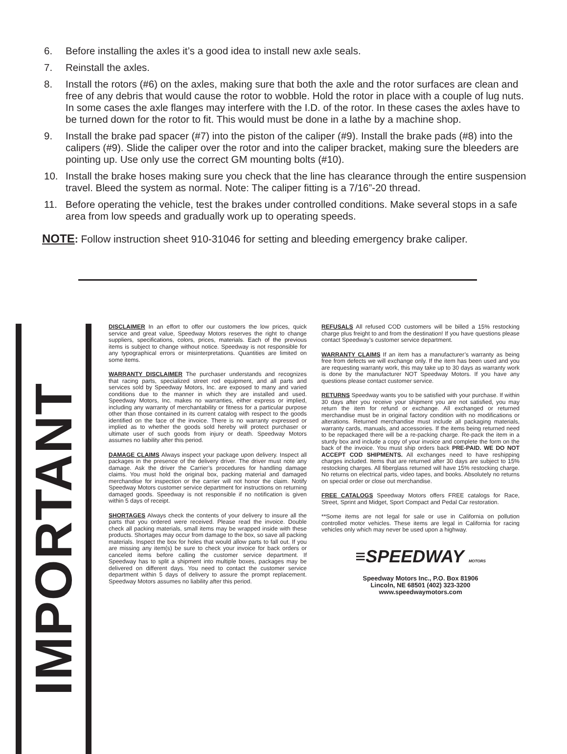6. Before installing the axles it’s a good idea to install new axle seals.
7. Reinstall the axles.
8. Install the rotors (#6) on the axles, making sure that both the axle and the rotor surfaces are clean and free of any debris that would cause the rotor to wobble. Hold the rotor in place with a couple of lug nuts. In some cases the axle flanges may interfere with the I.D. of the rotor. In these cases the axles have to be turned down for the rotor to fit. This would must be done in a lathe by a machine shop.
9. Install the brake pad spacer (#7) into the piston of the caliper (#9). Install the brake pads (#8) into the calipers (#9). Slide the caliper over the rotor and into the caliper bracket, making sure the bleeders are pointing up. Use only use the correct GM mounting bolts (#10).
10. Install the brake hoses making sure you check that the line has clearance through the entire suspension travel. Bleed the system as normal. Note: The caliper fitting is a 7/16”-20 thread.
11. Before operating the vehicle, test the brakes under controlled conditions. Make several stops in a safe area from low speeds and gradually work up to operating speeds.
NOTE: Follow instruction sheet 910-31046 for setting and bleeding emergency brake caliper.
IMPORTANT
DISCLAIMER In an effort to offer our customers the low prices, quick service and great value, Speedway Motors reserves the right to change suppliers, specifications, colors, prices, materials. Each of the previous items is subject to change without notice. Speedway is not responsible for any typographical errors or misinterpretations. Quantities are limited on some items.
WARRANTY DISCLAIMER The purchaser understands and recognizes that racing parts, specialized street rod equipment, and all parts and services sold by Speedway Motors, Inc. are exposed to many and varied conditions due to the manner in which they are installed and used. Speedway Motors, Inc. makes no warranties, either express or implied, including any warranty of merchantability or fitness for a particular purpose other than those contained in its current catalog with respect to the goods identified on the face of the invoice. There is no warranty expressed or implied as to whether the goods sold hereby will protect purchaser or ultimate user of such goods from injury or death. Speedway Motors assumes no liability after this period.
DAMAGE CLAIMS Always inspect your package upon delivery. Inspect all packages in the presence of the delivery driver. The driver must note any damage. Ask the driver the Carrier’s procedures for handling damage claims. You must hold the original box, packing material and damaged merchandise for inspection or the carrier will not honor the claim. Notify Speedway Motors customer service department for instructions on returning damaged goods. Speedway is not responsible if no notification is given within 5 days of receipt.
SHORTAGES Always check the contents of your delivery to insure all the parts that you ordered were received. Please read the invoice. Double check all packing materials, small items may be wrapped inside with these products. Shortages may occur from damage to the box, so save all packing materials. Inspect the box for holes that would allow parts to fall out. If you are missing any item(s) be sure to check your invoice for back orders or canceled items before calling the customer service department. If Speedway has to split a shipment into multiple boxes, packages may be delivered on different days. You need to contact the customer service department within 5 days of delivery to assure the prompt replacement. Speedway Motors assumes no liability after this period.
REFUSALS All refused COD customers will be billed a 15% restocking charge plus freight to and from the destination! If you have questions please contact Speedway’s customer service department.
WARRANTY CLAIMS If an item has a manufacturer’s warranty as being free from defects we will exchange only. If the item has been used and you are requesting warranty work, this may take up to 30 days as warranty work is done by the manufacturer NOT Speedway Motors. If you have any questions please contact customer service.
RETURNS Speedway wants you to be satisfied with your purchase. If within 30 days after you receive your shipment you are not satisfied, you may return the item for refund or exchange. All exchanged or returned merchandise must be in original factory condition with no modifications or alterations. Returned merchandise must include all packaging materials, warranty cards, manuals, and accessories. If the items being returned need to be repackaged there will be a re-packing charge. Re-pack the item in a sturdy box and include a copy of your invoice and complete the form on the back of the invoice. You must ship orders back PRE-PAID. WE DO NOT ACCEPT COD SHIPMENTS. All exchanges need to have reshipping charges included. Items that are returned after 30 days are subject to 15% restocking charges. All fiberglass returned will have 15% restocking charge. No returns on electrical parts, video tapes, and books. Absolutely no returns on special order or close out merchandise.
FREE CATALOGS Speedway Motors offers FREE catalogs for Race, Street, Sprint and Midget, Sport Compact and Pedal Car restoration.
**Some items are not legal for sale or use in California on pollution controlled motor vehicles. These items are legal in California for racing vehicles only which may never be used upon a highway.
≡SPEEDWAY MOTORS
Speedway Motors Inc., P.O. Box 81906
Lincoln, NE 68501 (402) 323-3200
www.speedwaymotors.com